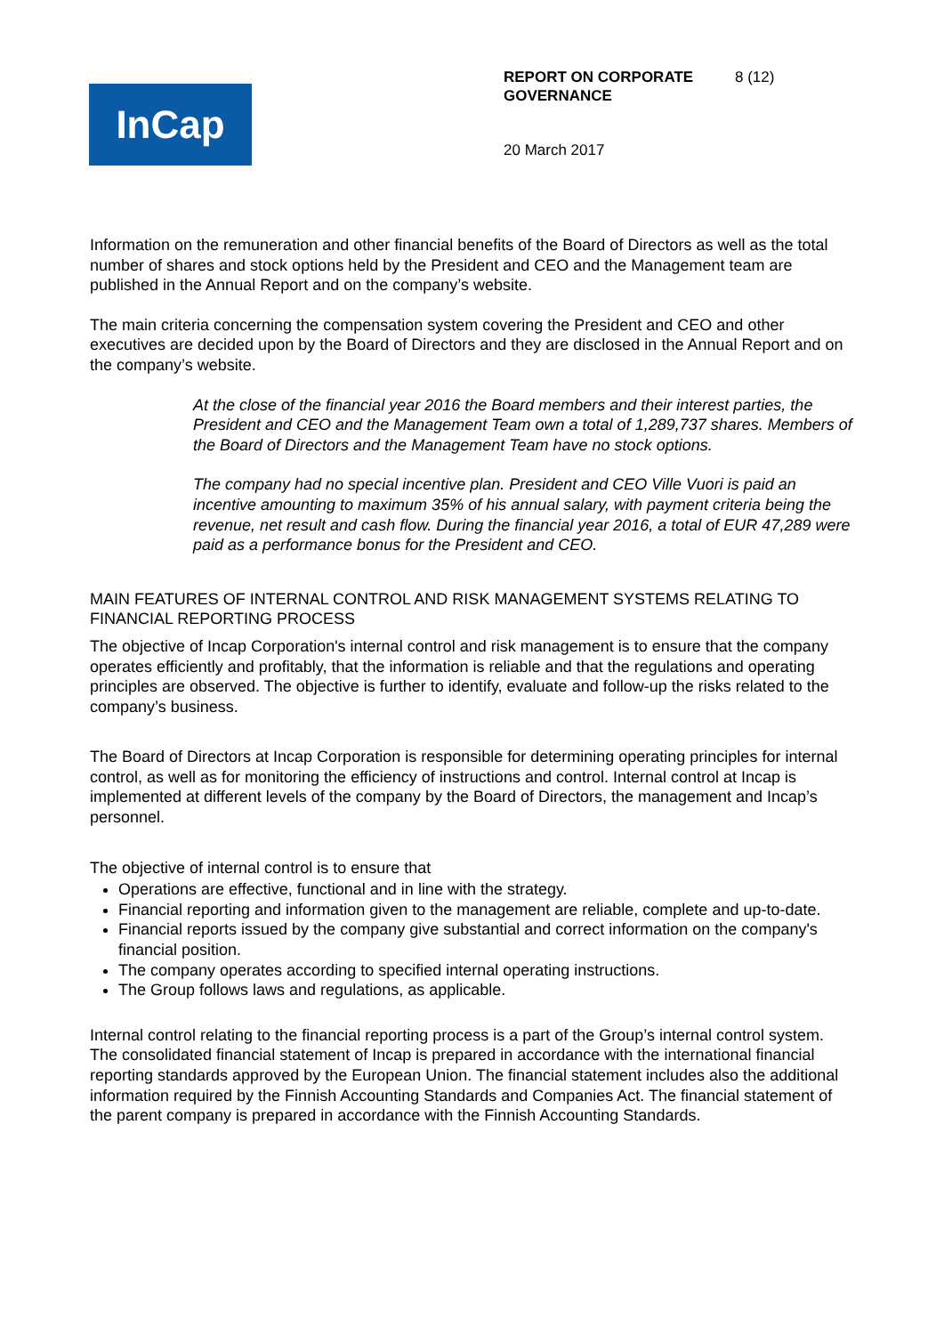InCap
REPORT ON CORPORATE GOVERNANCE
8 (12)
20 March 2017
Information on the remuneration and other financial benefits of the Board of Directors as well as the total number of shares and stock options held by the President and CEO and the Management team are published in the Annual Report and on the company’s website.
The main criteria concerning the compensation system covering the President and CEO and other executives are decided upon by the Board of Directors and they are disclosed in the Annual Report and on the company’s website.
At the close of the financial year 2016 the Board members and their interest parties, the President and CEO and the Management Team own a total of 1,289,737 shares. Members of the Board of Directors and the Management Team have no stock options.
The company had no special incentive plan. President and CEO Ville Vuori is paid an incentive amounting to maximum 35% of his annual salary, with payment criteria being the revenue, net result and cash flow. During the financial year 2016, a total of EUR 47,289 were paid as a performance bonus for the President and CEO.
MAIN FEATURES OF INTERNAL CONTROL AND RISK MANAGEMENT SYSTEMS RELATING TO FINANCIAL REPORTING PROCESS
The objective of Incap Corporation's internal control and risk management is to ensure that the company operates efficiently and profitably, that the information is reliable and that the regulations and operating principles are observed. The objective is further to identify, evaluate and follow-up the risks related to the company’s business.
The Board of Directors at Incap Corporation is responsible for determining operating principles for internal control, as well as for monitoring the efficiency of instructions and control. Internal control at Incap is implemented at different levels of the company by the Board of Directors, the management and Incap’s personnel.
The objective of internal control is to ensure that
Operations are effective, functional and in line with the strategy.
Financial reporting and information given to the management are reliable, complete and up-to-date.
Financial reports issued by the company give substantial and correct information on the company's financial position.
The company operates according to specified internal operating instructions.
The Group follows laws and regulations, as applicable.
Internal control relating to the financial reporting process is a part of the Group’s internal control system. The consolidated financial statement of Incap is prepared in accordance with the international financial reporting standards approved by the European Union. The financial statement includes also the additional information required by the Finnish Accounting Standards and Companies Act. The financial statement of the parent company is prepared in accordance with the Finnish Accounting Standards.